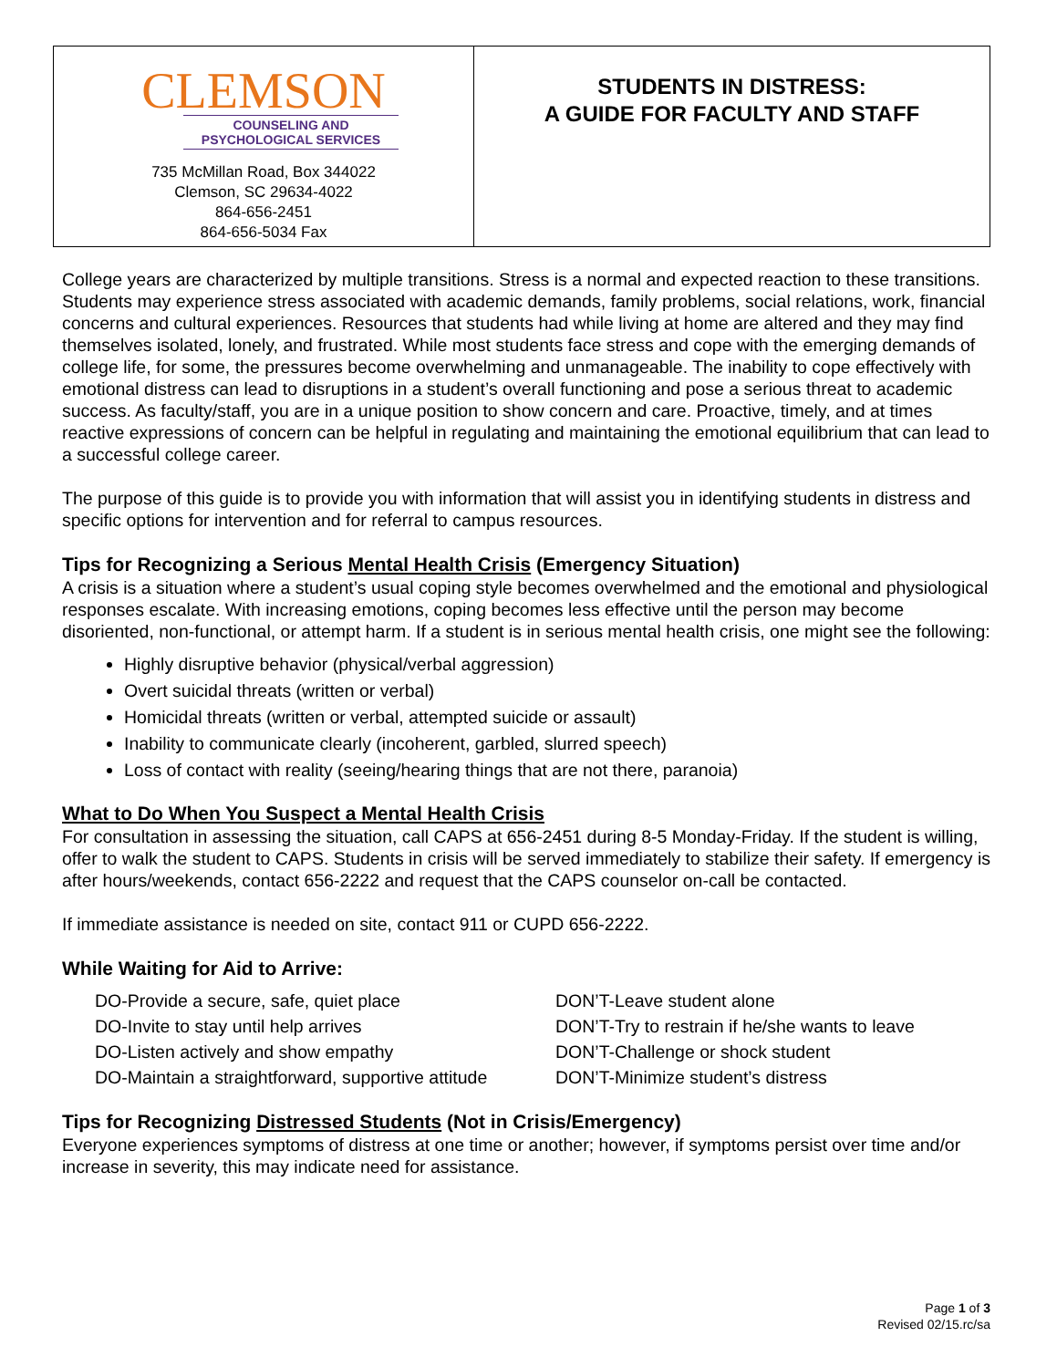| CLEMSON COUNSELING AND PSYCHOLOGICAL SERVICES 735 McMillan Road, Box 344022 Clemson, SC 29634-4022 864-656-2451 864-656-5034 Fax | STUDENTS IN DISTRESS: A GUIDE FOR FACULTY AND STAFF |
College years are characterized by multiple transitions. Stress is a normal and expected reaction to these transitions. Students may experience stress associated with academic demands, family problems, social relations, work, financial concerns and cultural experiences. Resources that students had while living at home are altered and they may find themselves isolated, lonely, and frustrated. While most students face stress and cope with the emerging demands of college life, for some, the pressures become overwhelming and unmanageable. The inability to cope effectively with emotional distress can lead to disruptions in a student’s overall functioning and pose a serious threat to academic success. As faculty/staff, you are in a unique position to show concern and care. Proactive, timely, and at times reactive expressions of concern can be helpful in regulating and maintaining the emotional equilibrium that can lead to a successful college career.
The purpose of this guide is to provide you with information that will assist you in identifying students in distress and specific options for intervention and for referral to campus resources.
Tips for Recognizing a Serious Mental Health Crisis (Emergency Situation)
A crisis is a situation where a student’s usual coping style becomes overwhelmed and the emotional and physiological responses escalate. With increasing emotions, coping becomes less effective until the person may become disoriented, non-functional, or attempt harm. If a student is in serious mental health crisis, one might see the following:
Highly disruptive behavior (physical/verbal aggression)
Overt suicidal threats (written or verbal)
Homicidal threats (written or verbal, attempted suicide or assault)
Inability to communicate clearly (incoherent, garbled, slurred speech)
Loss of contact with reality (seeing/hearing things that are not there, paranoia)
What to Do When You Suspect a Mental Health Crisis
For consultation in assessing the situation, call CAPS at 656-2451 during 8-5 Monday-Friday. If the student is willing, offer to walk the student to CAPS. Students in crisis will be served immediately to stabilize their safety. If emergency is after hours/weekends, contact 656-2222 and request that the CAPS counselor on-call be contacted.
If immediate assistance is needed on site, contact 911 or CUPD 656-2222.
While Waiting for Aid to Arrive:
DO-Provide a secure, safe, quiet place
DO-Invite to stay until help arrives
DO-Listen actively and show empathy
DO-Maintain a straightforward, supportive attitude
DON’T-Leave student alone
DON’T-Try to restrain if he/she wants to leave
DON’T-Challenge or shock student
DON’T-Minimize student’s distress
Tips for Recognizing Distressed Students (Not in Crisis/Emergency)
Everyone experiences symptoms of distress at one time or another; however, if symptoms persist over time and/or increase in severity, this may indicate need for assistance.
Page 1 of 3
Revised 02/15.rc/sa